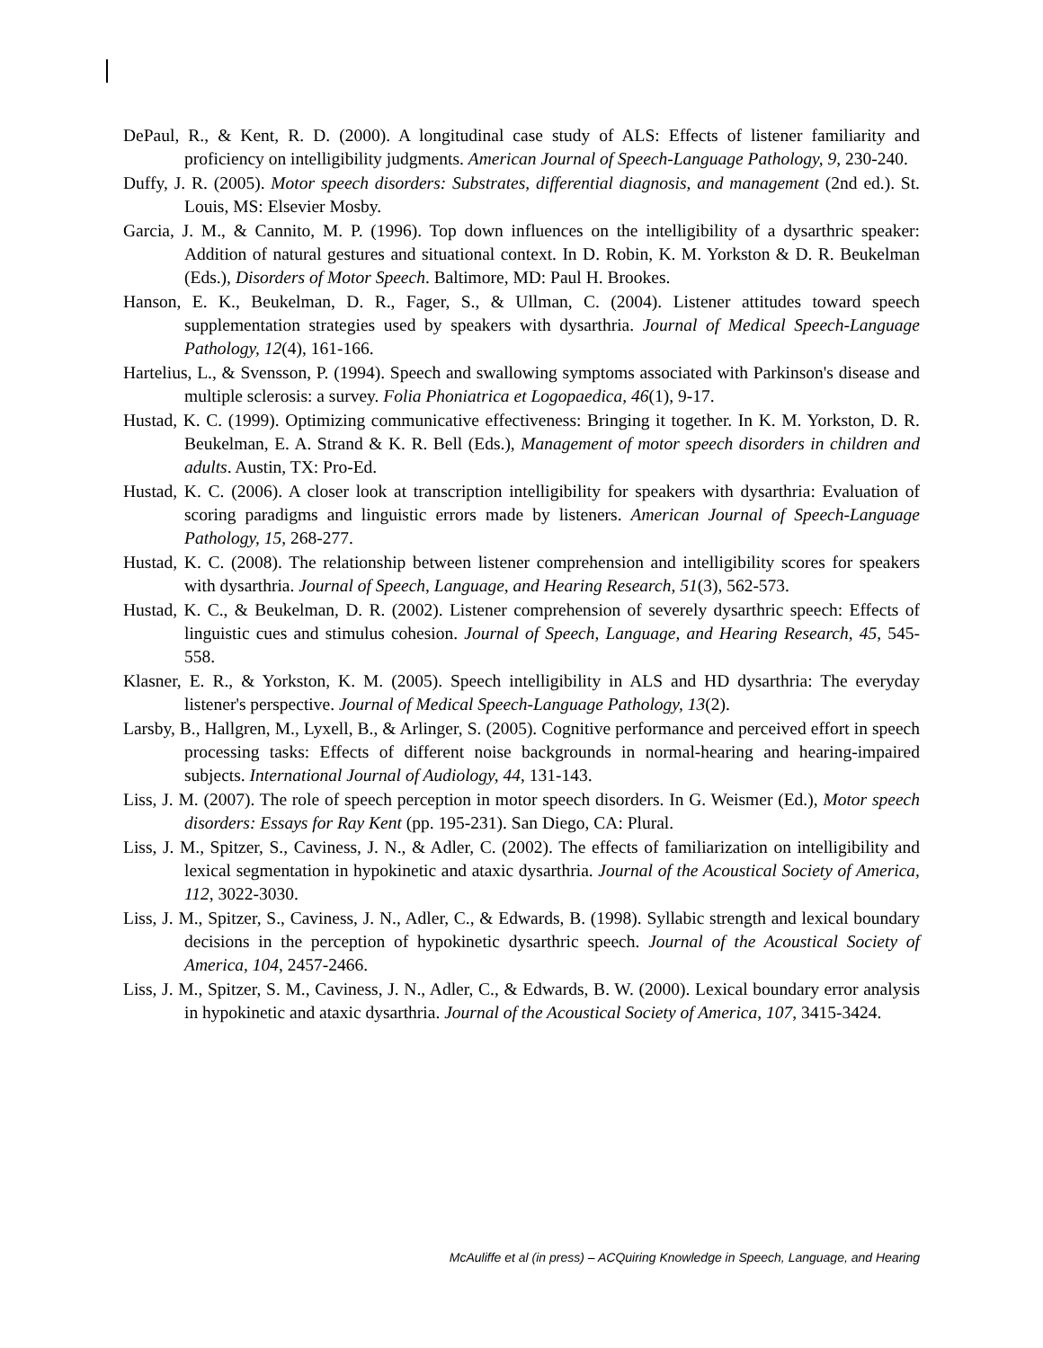DePaul, R., & Kent, R. D. (2000). A longitudinal case study of ALS: Effects of listener familiarity and proficiency on intelligibility judgments. American Journal of Speech-Language Pathology, 9, 230-240.
Duffy, J. R. (2005). Motor speech disorders: Substrates, differential diagnosis, and management (2nd ed.). St. Louis, MS: Elsevier Mosby.
Garcia, J. M., & Cannito, M. P. (1996). Top down influences on the intelligibility of a dysarthric speaker: Addition of natural gestures and situational context. In D. Robin, K. M. Yorkston & D. R. Beukelman (Eds.), Disorders of Motor Speech. Baltimore, MD: Paul H. Brookes.
Hanson, E. K., Beukelman, D. R., Fager, S., & Ullman, C. (2004). Listener attitudes toward speech supplementation strategies used by speakers with dysarthria. Journal of Medical Speech-Language Pathology, 12(4), 161-166.
Hartelius, L., & Svensson, P. (1994). Speech and swallowing symptoms associated with Parkinson's disease and multiple sclerosis: a survey. Folia Phoniatrica et Logopaedica, 46(1), 9-17.
Hustad, K. C. (1999). Optimizing communicative effectiveness: Bringing it together. In K. M. Yorkston, D. R. Beukelman, E. A. Strand & K. R. Bell (Eds.), Management of motor speech disorders in children and adults. Austin, TX: Pro-Ed.
Hustad, K. C. (2006). A closer look at transcription intelligibility for speakers with dysarthria: Evaluation of scoring paradigms and linguistic errors made by listeners. American Journal of Speech-Language Pathology, 15, 268-277.
Hustad, K. C. (2008). The relationship between listener comprehension and intelligibility scores for speakers with dysarthria. Journal of Speech, Language, and Hearing Research, 51(3), 562-573.
Hustad, K. C., & Beukelman, D. R. (2002). Listener comprehension of severely dysarthric speech: Effects of linguistic cues and stimulus cohesion. Journal of Speech, Language, and Hearing Research, 45, 545-558.
Klasner, E. R., & Yorkston, K. M. (2005). Speech intelligibility in ALS and HD dysarthria: The everyday listener's perspective. Journal of Medical Speech-Language Pathology, 13(2).
Larsby, B., Hallgren, M., Lyxell, B., & Arlinger, S. (2005). Cognitive performance and perceived effort in speech processing tasks: Effects of different noise backgrounds in normal-hearing and hearing-impaired subjects. International Journal of Audiology, 44, 131-143.
Liss, J. M. (2007). The role of speech perception in motor speech disorders. In G. Weismer (Ed.), Motor speech disorders: Essays for Ray Kent (pp. 195-231). San Diego, CA: Plural.
Liss, J. M., Spitzer, S., Caviness, J. N., & Adler, C. (2002). The effects of familiarization on intelligibility and lexical segmentation in hypokinetic and ataxic dysarthria. Journal of the Acoustical Society of America, 112, 3022-3030.
Liss, J. M., Spitzer, S., Caviness, J. N., Adler, C., & Edwards, B. (1998). Syllabic strength and lexical boundary decisions in the perception of hypokinetic dysarthric speech. Journal of the Acoustical Society of America, 104, 2457-2466.
Liss, J. M., Spitzer, S. M., Caviness, J. N., Adler, C., & Edwards, B. W. (2000). Lexical boundary error analysis in hypokinetic and ataxic dysarthria. Journal of the Acoustical Society of America, 107, 3415-3424.
McAuliffe et al (in press) – ACQuiring Knowledge in Speech, Language, and Hearing